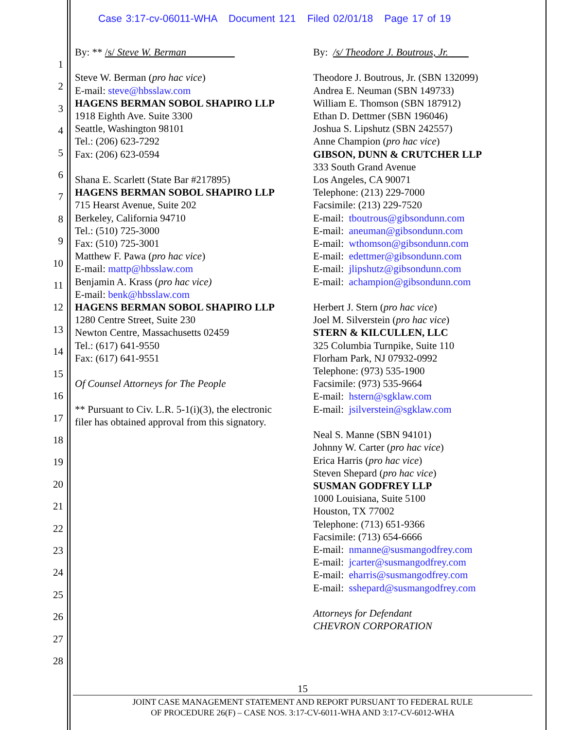Case 3:17-cv-06011-WHA Document 121 Filed 02/01/18 Page 17 of 19
1
2
3
4
5
6
7
8
9
10
11
12
13
14
15
16
17
18
19
20
21
22
23
24
25
26
27
28
By: ** /s/ Steve W. Berman
Steve W. Berman (pro hac vice)
E-mail: steve@hbsslaw.com
HAGENS BERMAN SOBOL SHAPIRO LLP
1918 Eighth Ave. Suite 3300
Seattle, Washington 98101
Tel.: (206) 623-7292
Fax: (206) 623-0594
Shana E. Scarlett (State Bar #217895)
HAGENS BERMAN SOBOL SHAPIRO LLP
715 Hearst Avenue, Suite 202
Berkeley, California 94710
Tel.: (510) 725-3000
Fax: (510) 725-3001
Matthew F. Pawa (pro hac vice)
E-mail: mattp@hbsslaw.com
Benjamin A. Krass (pro hac vice)
E-mail: benk@hbsslaw.com
HAGENS BERMAN SOBOL SHAPIRO LLP
1280 Centre Street, Suite 230
Newton Centre, Massachusetts 02459
Tel.: (617) 641-9550
Fax: (617) 641-9551
Of Counsel Attorneys for The People
** Pursuant to Civ. L.R. 5-1(i)(3), the electronic
filer has obtained approval from this signatory.
By: /s/ Theodore J. Boutrous, Jr.
Theodore J. Boutrous, Jr. (SBN 132099)
Andrea E. Neuman (SBN 149733)
William E. Thomson (SBN 187912)
Ethan D. Dettmer (SBN 196046)
Joshua S. Lipshutz (SBN 242557)
Anne Champion (pro hac vice)
GIBSON, DUNN & CRUTCHER LLP
333 South Grand Avenue
Los Angeles, CA 90071
Telephone: (213) 229-7000
Facsimile: (213) 229-7520
E-mail: tboutrous@gibsondunn.com
E-mail: aneuman@gibsondunn.com
E-mail: wthomson@gibsondunn.com
E-mail: edettmer@gibsondunn.com
E-mail: jlipshutz@gibsondunn.com
E-mail: achampion@gibsondunn.com
Herbert J. Stern (pro hac vice)
Joel M. Silverstein (pro hac vice)
STERN & KILCULLEN, LLC
325 Columbia Turnpike, Suite 110
Florham Park, NJ 07932-0992
Telephone: (973) 535-1900
Facsimile: (973) 535-9664
E-mail: hstern@sgklaw.com
E-mail: jsilverstein@sgklaw.com
Neal S. Manne (SBN 94101)
Johnny W. Carter (pro hac vice)
Erica Harris (pro hac vice)
Steven Shepard (pro hac vice)
SUSMAN GODFREY LLP
1000 Louisiana, Suite 5100
Houston, TX 77002
Telephone: (713) 651-9366
Facsimile: (713) 654-6666
E-mail: nmanne@susmangodfrey.com
E-mail: jcarter@susmangodfrey.com
E-mail: eharris@susmangodfrey.com
E-mail: sshepard@susmangodfrey.com
Attorneys for Defendant
CHEVRON CORPORATION
15
JOINT CASE MANAGEMENT STATEMENT AND REPORT PURSUANT TO FEDERAL RULE
OF PROCEDURE 26(F) – CASE NOS. 3:17-CV-6011-WHA AND 3:17-CV-6012-WHA